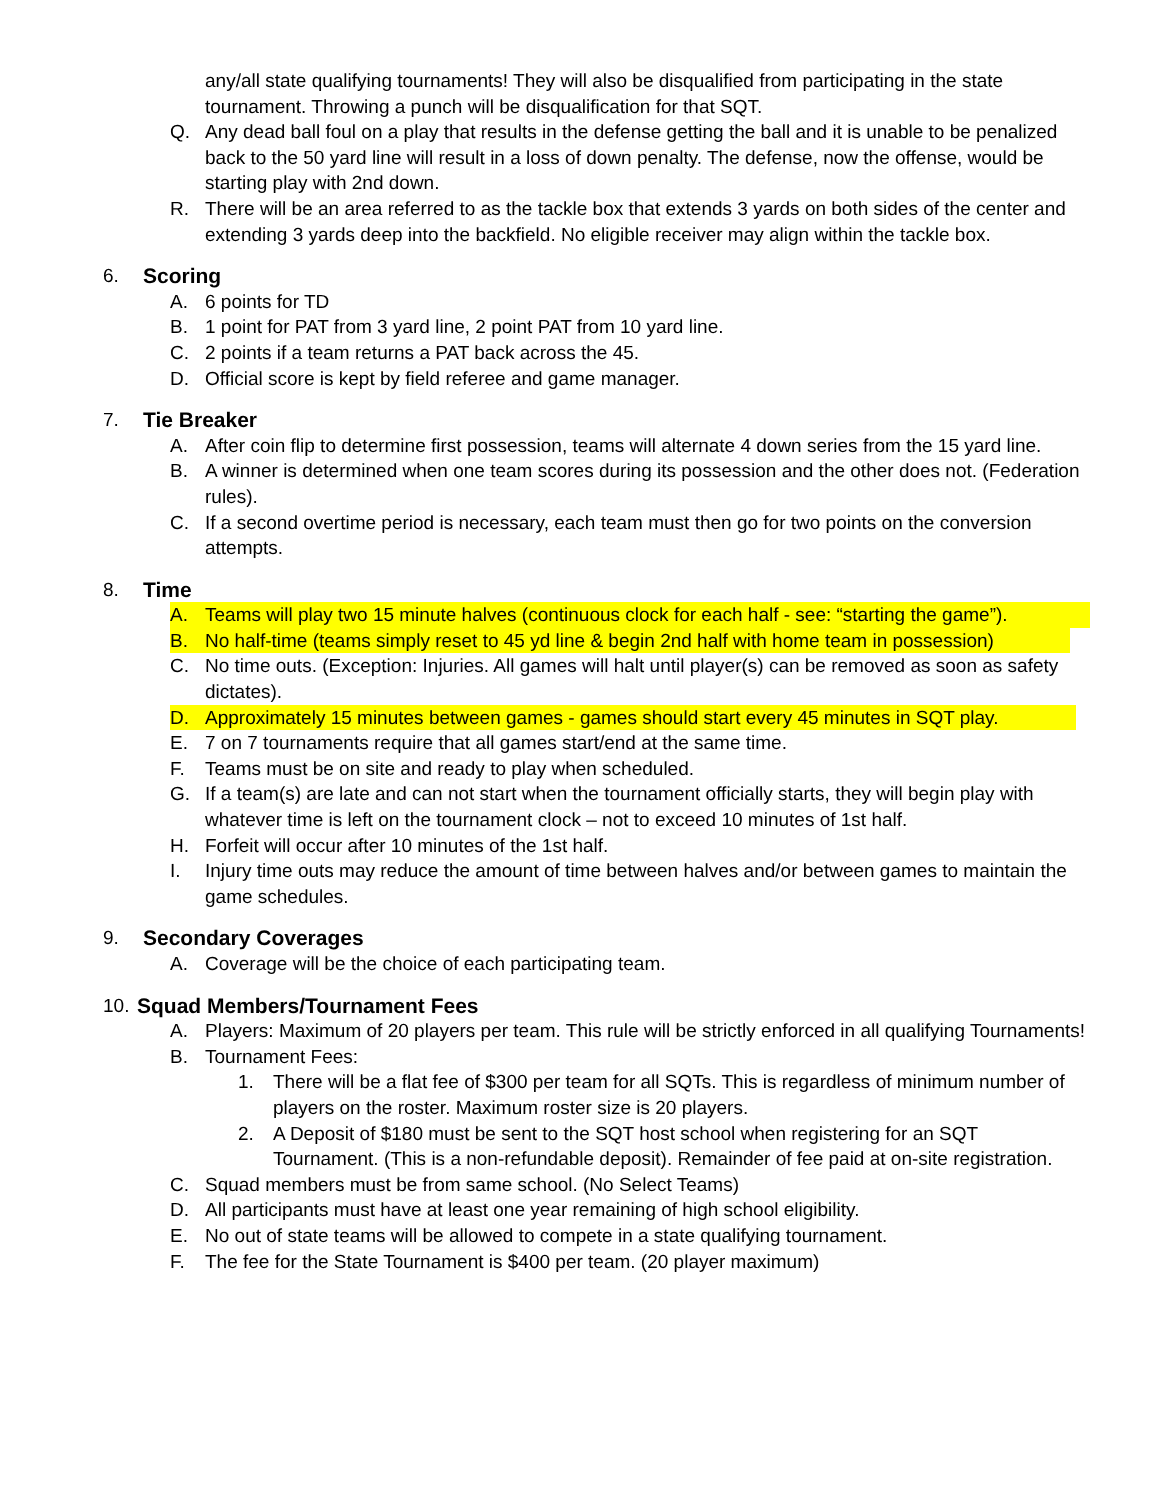any/all state qualifying tournaments! They will also be disqualified from participating in the state tournament. Throwing a punch will be disqualification for that SQT.
Q. Any dead ball foul on a play that results in the defense getting the ball and it is unable to be penalized back to the 50 yard line will result in a loss of down penalty. The defense, now the offense, would be starting play with 2nd down.
R. There will be an area referred to as the tackle box that extends 3 yards on both sides of the center and extending 3 yards deep into the backfield. No eligible receiver may align within the tackle box.
6. Scoring
A. 6 points for TD
B. 1 point for PAT from 3 yard line, 2 point PAT from 10 yard line.
C. 2 points if a team returns a PAT back across the 45.
D. Official score is kept by field referee and game manager.
7. Tie Breaker
A. After coin flip to determine first possession, teams will alternate 4 down series from the 15 yard line.
B. A winner is determined when one team scores during its possession and the other does not. (Federation rules).
C. If a second overtime period is necessary, each team must then go for two points on the conversion attempts.
8. Time
A. Teams will play two 15 minute halves (continuous clock for each half - see: “starting the game”).
B. No half-time (teams simply reset to 45 yd line & begin 2nd half with home team in possession)
C. No time outs. (Exception: Injuries. All games will halt until player(s) can be removed as soon as safety dictates).
D. Approximately 15 minutes between games - games should start every 45 minutes in SQT play.
E. 7 on 7 tournaments require that all games start/end at the same time.
F. Teams must be on site and ready to play when scheduled.
G. If a team(s) are late and can not start when the tournament officially starts, they will begin play with whatever time is left on the tournament clock – not to exceed 10 minutes of 1st half.
H. Forfeit will occur after 10 minutes of the 1st half.
I. Injury time outs may reduce the amount of time between halves and/or between games to maintain the game schedules.
9. Secondary Coverages
A. Coverage will be the choice of each participating team.
10. Squad Members/Tournament Fees
A. Players: Maximum of 20 players per team. This rule will be strictly enforced in all qualifying Tournaments!
B. Tournament Fees:
1. There will be a flat fee of $300 per team for all SQTs. This is regardless of minimum number of players on the roster. Maximum roster size is 20 players.
2. A Deposit of $180 must be sent to the SQT host school when registering for an SQT Tournament. (This is a non-refundable deposit). Remainder of fee paid at on-site registration.
C. Squad members must be from same school. (No Select Teams)
D. All participants must have at least one year remaining of high school eligibility.
E. No out of state teams will be allowed to compete in a state qualifying tournament.
F. The fee for the State Tournament is $400 per team. (20 player maximum)